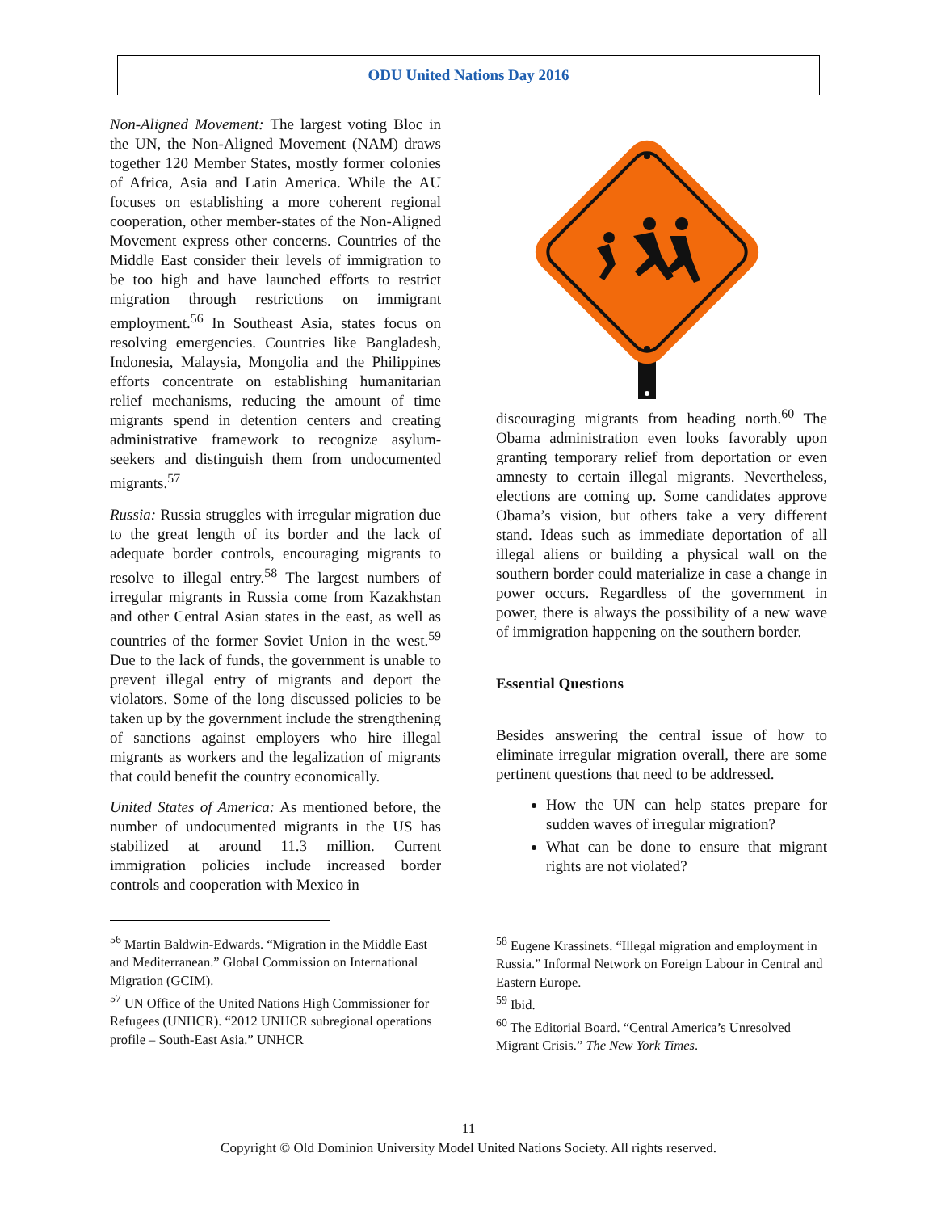ODU United Nations Day 2016
Non-Aligned Movement: The largest voting Bloc in the UN, the Non-Aligned Movement (NAM) draws together 120 Member States, mostly former colonies of Africa, Asia and Latin America. While the AU focuses on establishing a more coherent regional cooperation, other member-states of the Non-Aligned Movement express other concerns. Countries of the Middle East consider their levels of immigration to be too high and have launched efforts to restrict migration through restrictions on immigrant employment.<sup>56</sup> In Southeast Asia, states focus on resolving emergencies. Countries like Bangladesh, Indonesia, Malaysia, Mongolia and the Philippines efforts concentrate on establishing humanitarian relief mechanisms, reducing the amount of time migrants spend in detention centers and creating administrative framework to recognize asylum-seekers and distinguish them from undocumented migrants.<sup>57</sup>
Russia: Russia struggles with irregular migration due to the great length of its border and the lack of adequate border controls, encouraging migrants to resolve to illegal entry.<sup>58</sup> The largest numbers of irregular migrants in Russia come from Kazakhstan and other Central Asian states in the east, as well as countries of the former Soviet Union in the west.<sup>59</sup> Due to the lack of funds, the government is unable to prevent illegal entry of migrants and deport the violators. Some of the long discussed policies to be taken up by the government include the strengthening of sanctions against employers who hire illegal migrants as workers and the legalization of migrants that could benefit the country economically.
United States of America: As mentioned before, the number of undocumented migrants in the US has stabilized at around 11.3 million. Current immigration policies include increased border controls and cooperation with Mexico in
<sup>56</sup> Martin Baldwin-Edwards. “Migration in the Middle East and Mediterranean.” Global Commission on International Migration (GCIM).
<sup>57</sup> UN Office of the United Nations High Commissioner for Refugees (UNHCR). “2012 UNHCR subregional operations profile – South-East Asia.” UNHCR
discouraging migrants from heading north.<sup>60</sup> The Obama administration even looks favorably upon granting temporary relief from deportation or even amnesty to certain illegal migrants. Nevertheless, elections are coming up. Some candidates approve Obama’s vision, but others take a very different stand. Ideas such as immediate deportation of all illegal aliens or building a physical wall on the southern border could materialize in case a change in power occurs. Regardless of the government in power, there is always the possibility of a new wave of immigration happening on the southern border.
Essential Questions
Besides answering the central issue of how to eliminate irregular migration overall, there are some pertinent questions that need to be addressed.
How the UN can help states prepare for sudden waves of irregular migration?
What can be done to ensure that migrant rights are not violated?
<sup>58</sup> Eugene Krassinets. “Illegal migration and employment in Russia.” Informal Network on Foreign Labour in Central and Eastern Europe.
<sup>59</sup> Ibid.
<sup>60</sup> The Editorial Board. “Central America’s Unresolved Migrant Crisis.” The New York Times.
11
Copyright © Old Dominion University Model United Nations Society. All rights reserved.